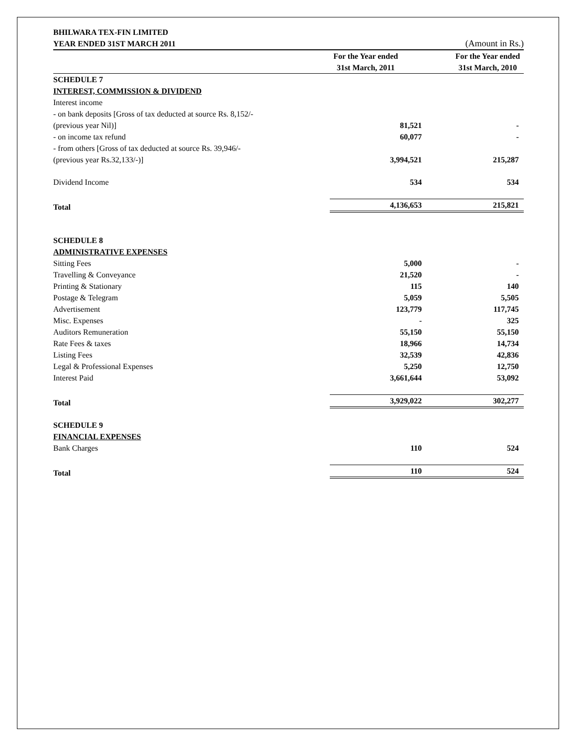| BHILWARA TEX-FIN LIMITED | | |
| YEAR ENDED 31ST MARCH 2011 | | (Amount in Rs.) |
| | For the Year ended 31st March, 2011 | For the Year ended 31st March, 2010 |
| SCHEDULE 7 | | |
| INTEREST, COMMISSION & DIVIDEND | | |
| Interest income | | |
| - on bank deposits [Gross of tax deducted at source Rs. 8,152/- | | |
| (previous year Nil)] | 81,521 | - |
| - on income tax refund | 60,077 | - |
| - from others [Gross of tax deducted at source Rs. 39,946/- | | |
| (previous year Rs.32,133/-)] | 3,994,521 | 215,287 |
| Dividend Income | 534 | 534 |
| Total | 4,136,653 | 215,821 |
| SCHEDULE 8 | | |
| ADMINISTRATIVE EXPENSES | | |
| Sitting Fees | 5,000 | - |
| Travelling & Conveyance | 21,520 | - |
| Printing & Stationary | 115 | 140 |
| Postage & Telegram | 5,059 | 5,505 |
| Advertisement | 123,779 | 117,745 |
| Misc. Expenses | - | 325 |
| Auditors Remuneration | 55,150 | 55,150 |
| Rate Fees & taxes | 18,966 | 14,734 |
| Listing Fees | 32,539 | 42,836 |
| Legal & Professional Expenses | 5,250 | 12,750 |
| Interest Paid | 3,661,644 | 53,092 |
| Total | 3,929,022 | 302,277 |
| SCHEDULE 9 | | |
| FINANCIAL EXPENSES | | |
| Bank Charges | 110 | 524 |
| Total | 110 | 524 |